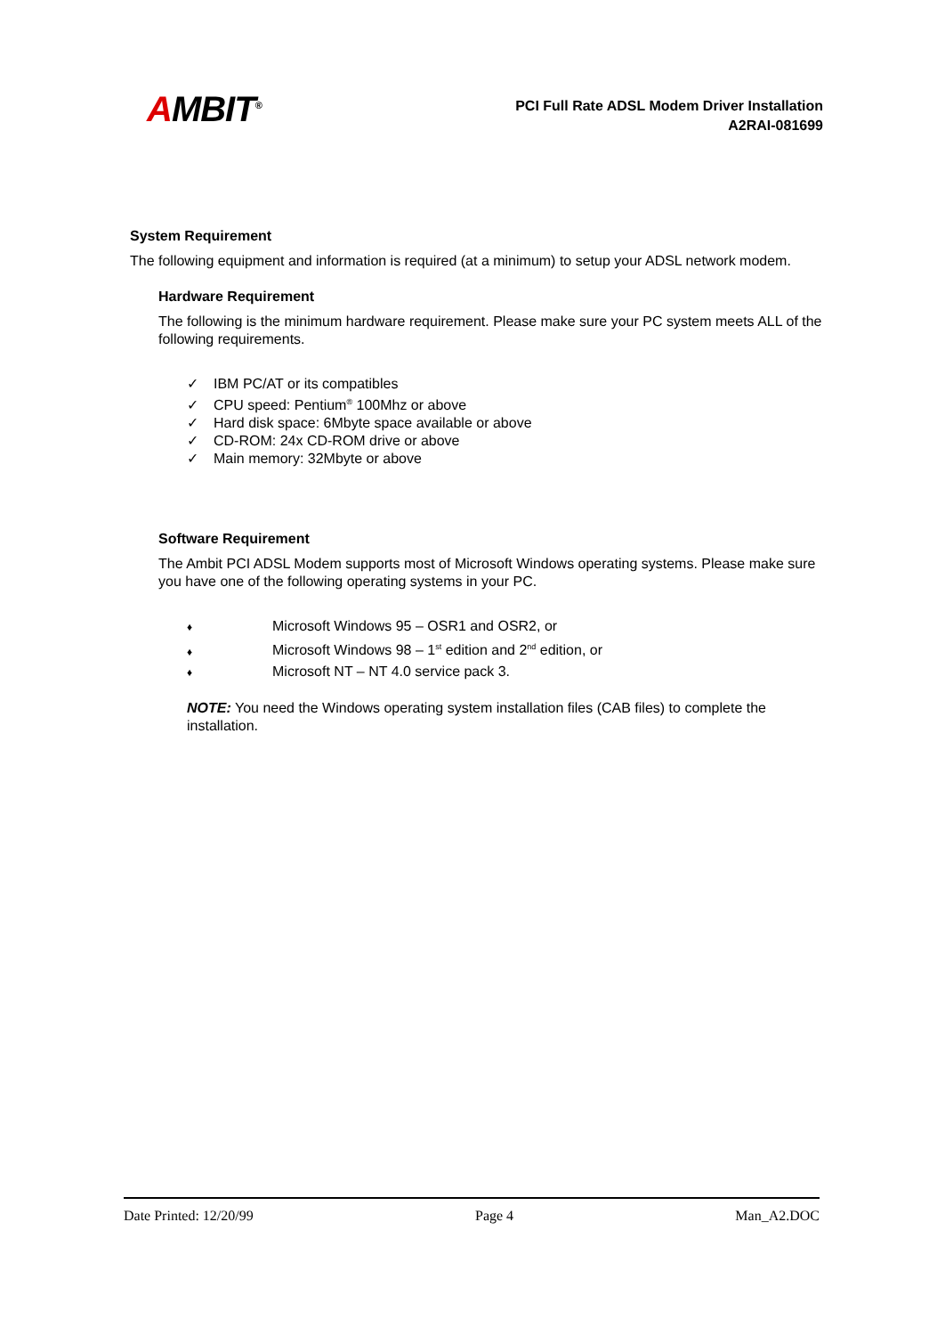AMBIT<sup>®</sup>
PCI Full Rate ADSL Modem Driver Installation
A2RAI-081699
System Requirement
The following equipment and information is required (at a minimum) to setup your ADSL network modem.
Hardware Requirement
The following is the minimum hardware requirement. Please make sure your PC system meets ALL of the following requirements.
✓ IBM PC/AT or its compatibles
✓ CPU speed: Pentium<sup>®</sup> 100Mhz or above
✓ Hard disk space: 6Mbyte space available or above
✓ CD-ROM: 24x CD-ROM drive or above
✓ Main memory: 32Mbyte or above
Software Requirement
The Ambit PCI ADSL Modem supports most of Microsoft Windows operating systems. Please make sure you have one of the following operating systems in your PC.
♦ Microsoft Windows 95 – OSR1 and OSR2, or
♦ Microsoft Windows 98 – 1<sup>st</sup> edition and 2<sup>nd</sup> edition, or
♦ Microsoft NT – NT 4.0 service pack 3.
NOTE: You need the Windows operating system installation files (CAB files) to complete the installation.
Date Printed: 12/20/99 Page 4 Man_A2.DOC